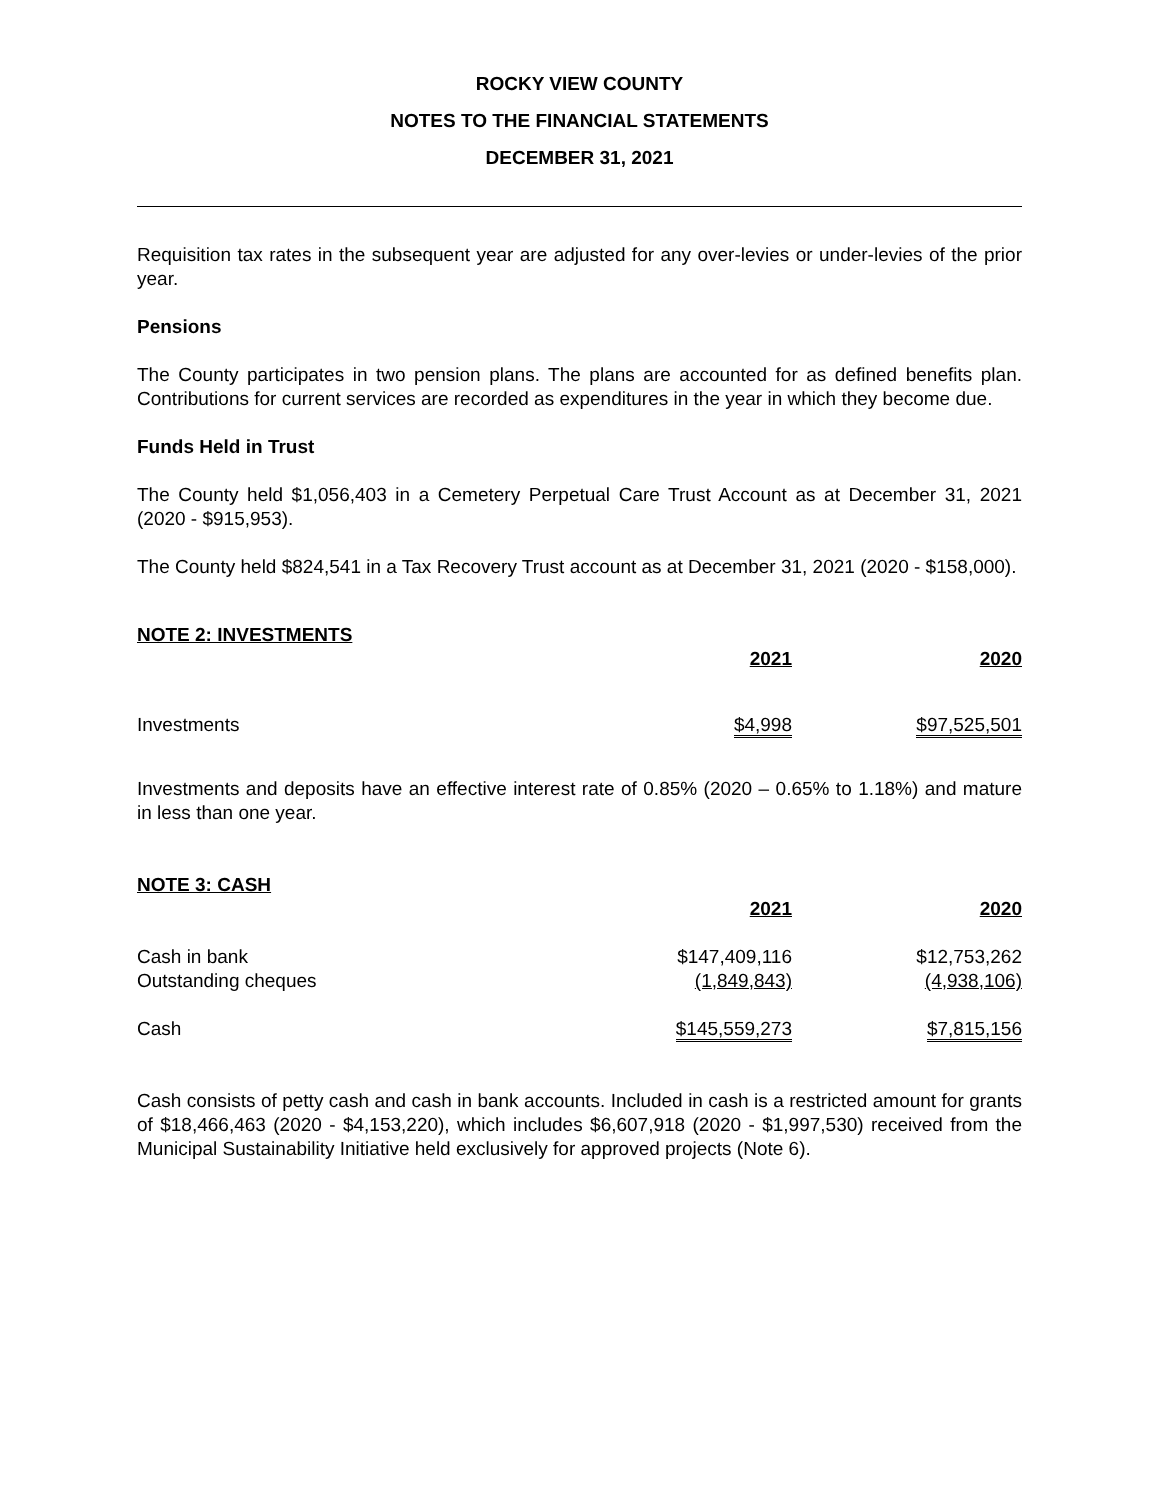ROCKY VIEW COUNTY
NOTES TO THE FINANCIAL STATEMENTS
DECEMBER 31, 2021
Requisition tax rates in the subsequent year are adjusted for any over-levies or under-levies of the prior year.
Pensions
The County participates in two pension plans. The plans are accounted for as defined benefits plan. Contributions for current services are recorded as expenditures in the year in which they become due.
Funds Held in Trust
The County held $1,056,403 in a Cemetery Perpetual Care Trust Account as at December 31, 2021 (2020 - $915,953).
The County held $824,541 in a Tax Recovery Trust account as at December 31, 2021 (2020 - $158,000).
NOTE 2: INVESTMENTS
| | 2021 | | 2020 |
| Investments | $4,998 | | $97,525,501 |
Investments and deposits have an effective interest rate of 0.85% (2020 – 0.65% to 1.18%) and mature in less than one year.
NOTE 3: CASH
| | 2021 | | 2020 |
| Cash in bank | $147,409,116 | | $12,753,262 |
| Outstanding cheques | (1,849,843) | | (4,938,106) |
| Cash | $145,559,273 | | $7,815,156 |
Cash consists of petty cash and cash in bank accounts. Included in cash is a restricted amount for grants of $18,466,463 (2020 - $4,153,220), which includes $6,607,918 (2020 - $1,997,530) received from the Municipal Sustainability Initiative held exclusively for approved projects (Note 6).